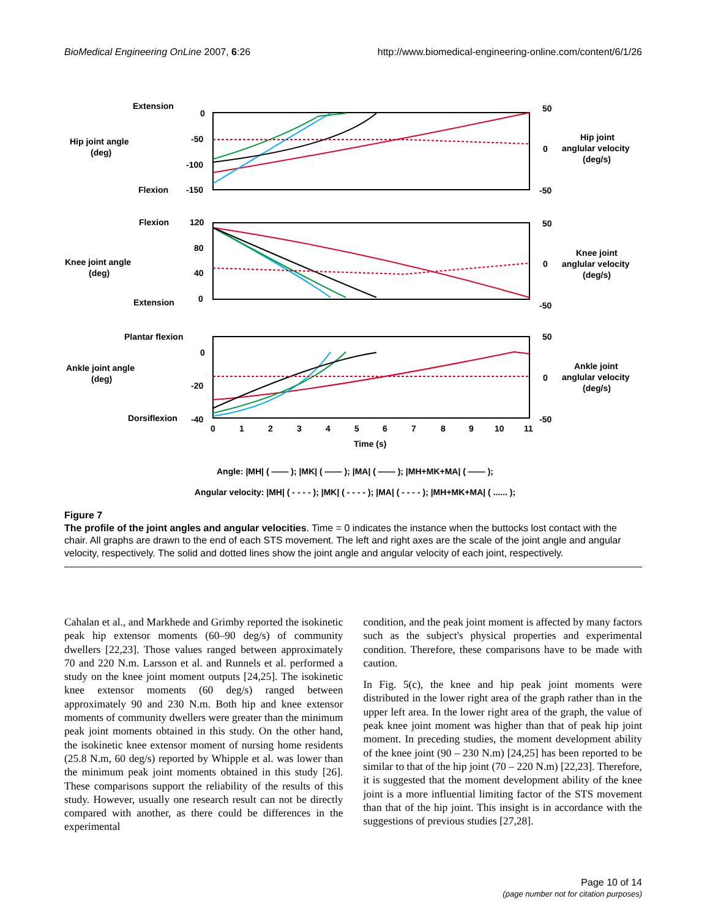BioMedical Engineering OnLine 2007, 6:26 http://www.biomedical-engineering-online.com/content/6/1/26
Extension
Hip joint angle
(deg)
Flexion
0
-50
-100
-150
50
0
-50
Hip joint
anglular velocity
(deg/s)
Flexion
Knee joint angle
(deg)
Extension
120
80
40
0
50
0
-50
Knee joint
anglular velocity
(deg/s)
Plantar flexion
Ankle joint angle
(deg)
Dorsiflexion
0
-20
-40
50
0
-50
Ankle joint
anglular velocity
(deg/s)
0
1
2
3
4
5
6
7
8
9
10
11
Time (s)
Angle: |MH| ( —— ); |MK| ( —— ); |MA| ( —— ); |MH+MK+MA| ( —— );
Angular velocity: |MH| ( - - - - ); |MK| ( - - - - ); |MA| ( - - - - ); |MH+MK+MA| ( ...... );
Figure 7
The profile of the joint angles and angular velocities. Time = 0 indicates the instance when the buttocks lost contact with the chair. All graphs are drawn to the end of each STS movement. The left and right axes are the scale of the joint angle and angular velocity, respectively. The solid and dotted lines show the joint angle and angular velocity of each joint, respectively.
Cahalan et al., and Markhede and Grimby reported the isokinetic peak hip extensor moments (60–90 deg/s) of community dwellers [22,23]. Those values ranged between approximately 70 and 220 N.m. Larsson et al. and Runnels et al. performed a study on the knee joint moment outputs [24,25]. The isokinetic knee extensor moments (60 deg/s) ranged between approximately 90 and 230 N.m. Both hip and knee extensor moments of community dwellers were greater than the minimum peak joint moments obtained in this study. On the other hand, the isokinetic knee extensor moment of nursing home residents (25.8 N.m, 60 deg/s) reported by Whipple et al. was lower than the minimum peak joint moments obtained in this study [26]. These comparisons support the reliability of the results of this study. However, usually one research result can not be directly compared with another, as there could be differences in the experimental
condition, and the peak joint moment is affected by many factors such as the subject's physical properties and experimental condition. Therefore, these comparisons have to be made with caution.
In Fig. 5(c), the knee and hip peak joint moments were distributed in the lower right area of the graph rather than in the upper left area. In the lower right area of the graph, the value of peak knee joint moment was higher than that of peak hip joint moment. In preceding studies, the moment development ability of the knee joint (90 – 230 N.m) [24,25] has been reported to be similar to that of the hip joint (70 – 220 N.m) [22,23]. Therefore, it is suggested that the moment development ability of the knee joint is a more influential limiting factor of the STS movement than that of the hip joint. This insight is in accordance with the suggestions of previous studies [27,28].
Page 10 of 14
(page number not for citation purposes)